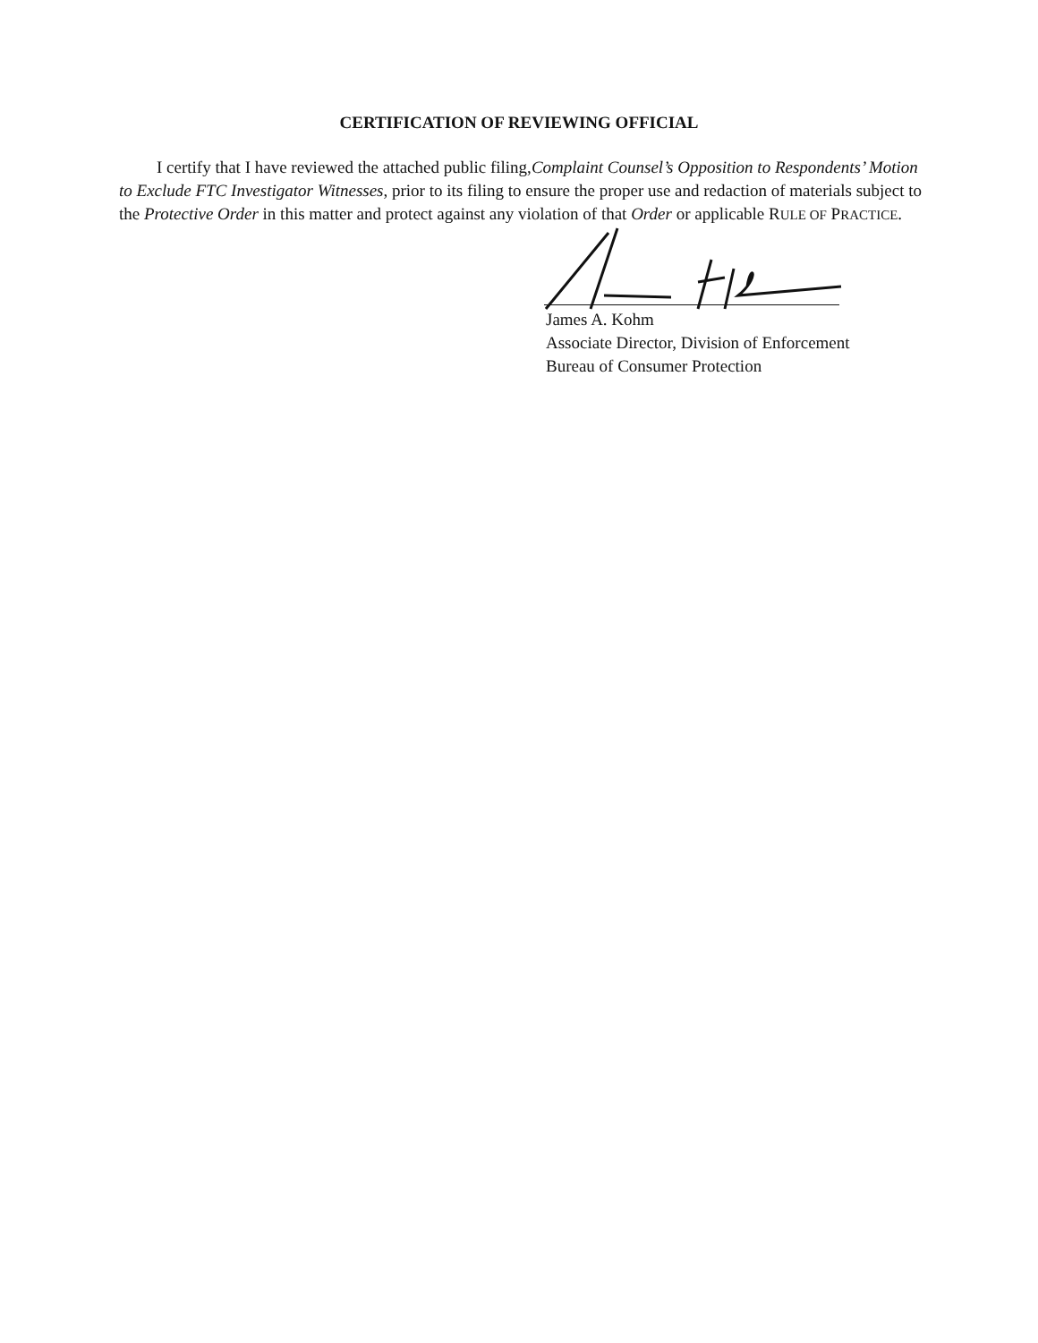CERTIFICATION OF REVIEWING OFFICIAL
I certify that I have reviewed the attached public filing,Complaint Counsel’s Opposition to Respondents’ Motion to Exclude FTC Investigator Witnesses, prior to its filing to ensure the proper use and redaction of materials subject to the Protective Order in this matter and protect against any violation of that Order or applicable RULE OF PRACTICE.
James A. Kohm
Associate Director, Division of Enforcement
Bureau of Consumer Protection